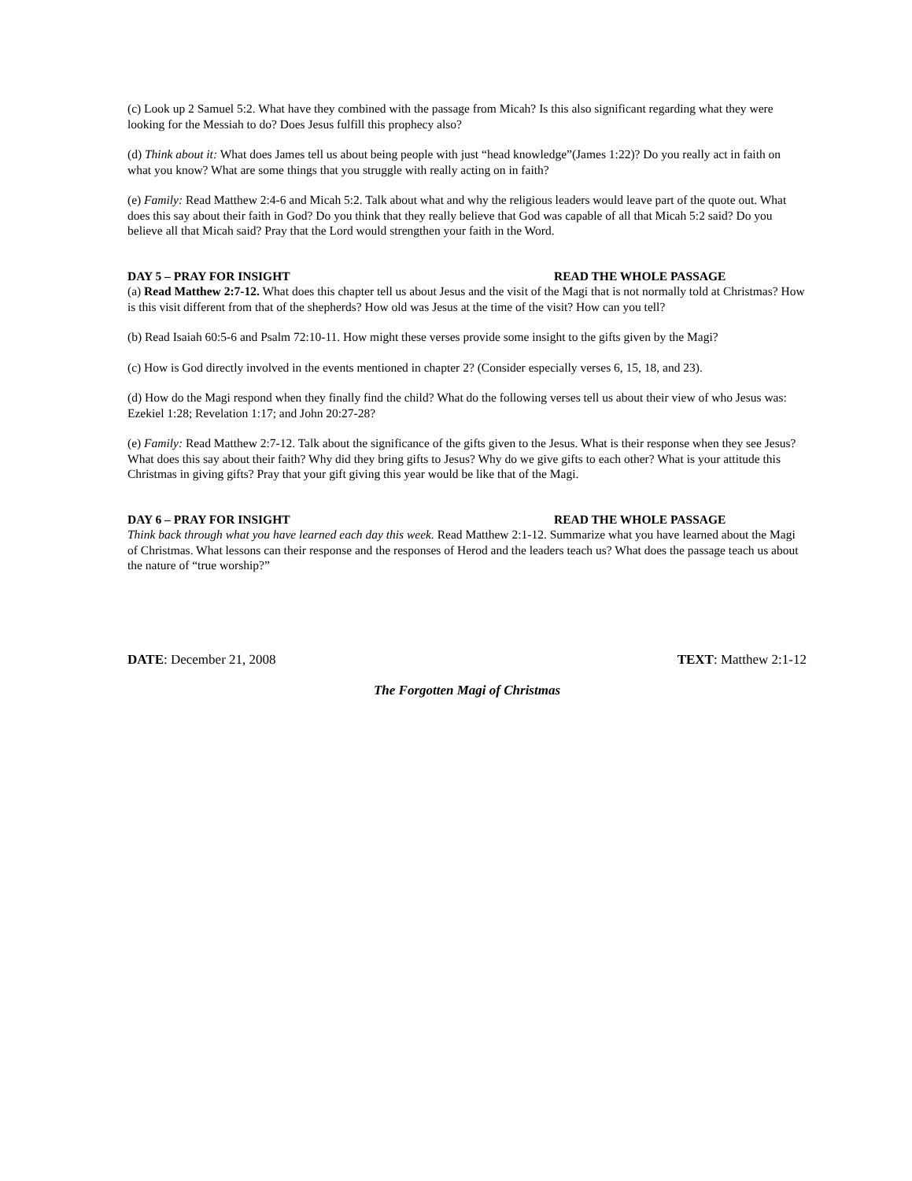(c) Look up 2 Samuel 5:2. What have they combined with the passage from Micah? Is this also significant regarding what they were looking for the Messiah to do? Does Jesus fulfill this prophecy also?
(d) Think about it: What does James tell us about being people with just “head knowledge”(James 1:22)? Do you really act in faith on what you know? What are some things that you struggle with really acting on in faith?
(e) Family: Read Matthew 2:4-6 and Micah 5:2. Talk about what and why the religious leaders would leave part of the quote out. What does this say about their faith in God? Do you think that they really believe that God was capable of all that Micah 5:2 said? Do you believe all that Micah said? Pray that the Lord would strengthen your faith in the Word.
DAY 5 – PRAY FOR INSIGHT READ THE WHOLE PASSAGE
(a) Read Matthew 2:7-12. What does this chapter tell us about Jesus and the visit of the Magi that is not normally told at Christmas? How is this visit different from that of the shepherds? How old was Jesus at the time of the visit? How can you tell?
(b) Read Isaiah 60:5-6 and Psalm 72:10-11. How might these verses provide some insight to the gifts given by the Magi?
(c) How is God directly involved in the events mentioned in chapter 2? (Consider especially verses 6, 15, 18, and 23).
(d) How do the Magi respond when they finally find the child? What do the following verses tell us about their view of who Jesus was: Ezekiel 1:28; Revelation 1:17; and John 20:27-28?
(e) Family: Read Matthew 2:7-12. Talk about the significance of the gifts given to the Jesus. What is their response when they see Jesus? What does this say about their faith? Why did they bring gifts to Jesus? Why do we give gifts to each other? What is your attitude this Christmas in giving gifts? Pray that your gift giving this year would be like that of the Magi.
DAY 6 – PRAY FOR INSIGHT READ THE WHOLE PASSAGE
Think back through what you have learned each day this week. Read Matthew 2:1-12. Summarize what you have learned about the Magi of Christmas. What lessons can their response and the responses of Herod and the leaders teach us? What does the passage teach us about the nature of “true worship?”
DATE: December 21, 2008 TEXT: Matthew 2:1-12
The Forgotten Magi of Christmas